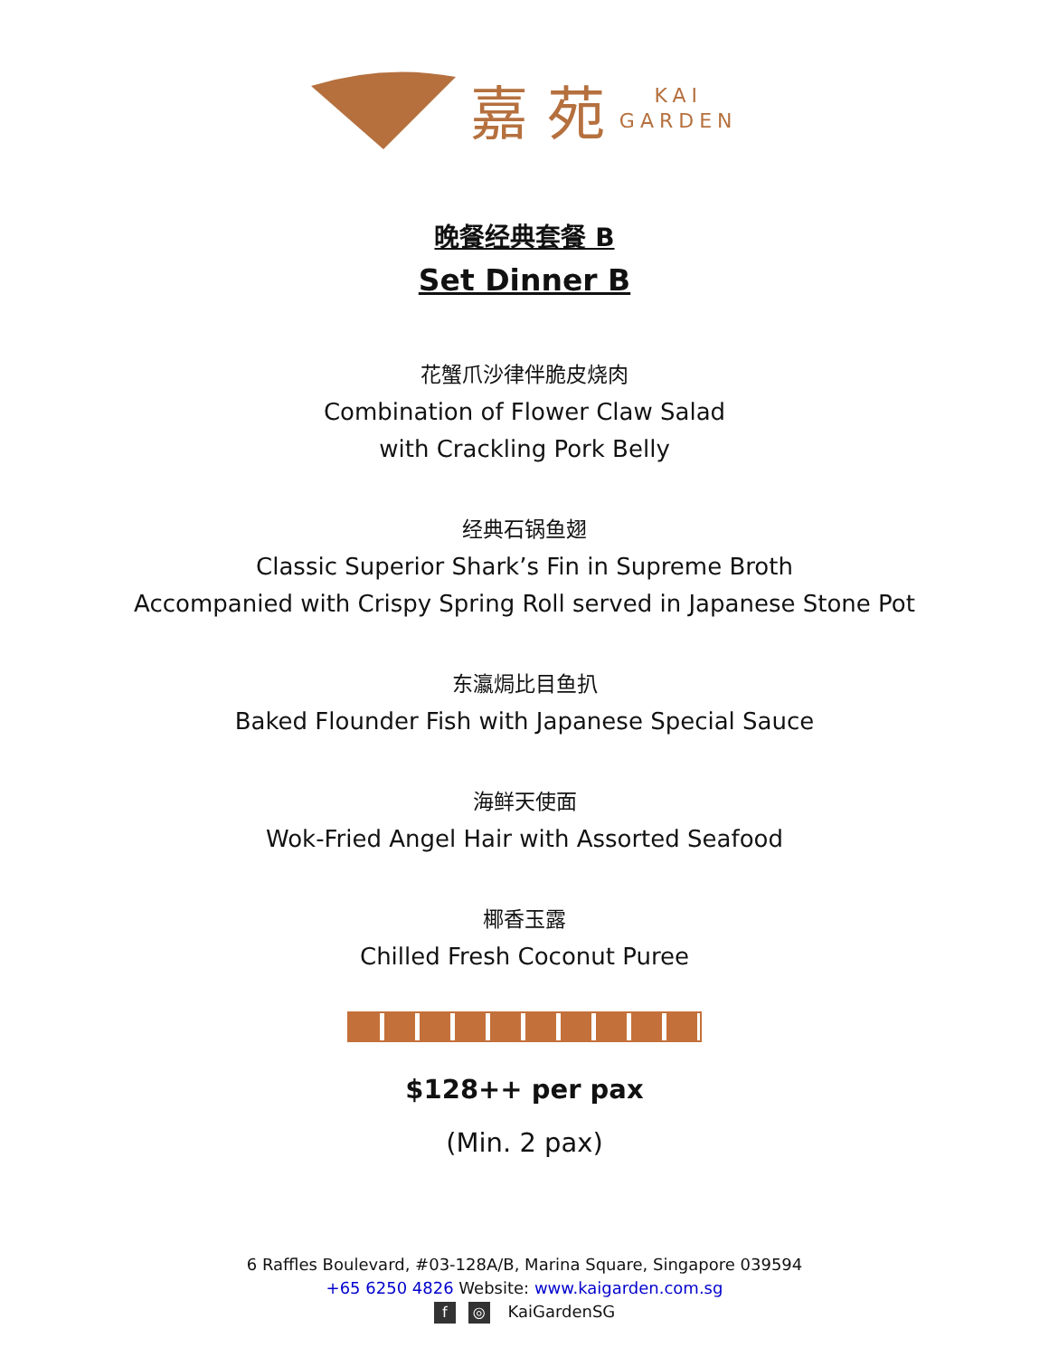嘉 苑 KAI
GARDEN
晚餐经典套餐 B
Set Dinner B
花蟹爪沙律伴脆皮烧肉
Combination of Flower Claw Salad
with Crackling Pork Belly
经典石锅鱼翅
Classic Superior Shark’s Fin in Supreme Broth
Accompanied with Crispy Spring Roll served in Japanese Stone Pot
东瀛焗比目鱼扒
Baked Flounder Fish with Japanese Special Sauce
海鲜天使面
Wok-Fried Angel Hair with Assorted Seafood
椰香玉露
Chilled Fresh Coconut Puree
$128++ per pax
(Min. 2 pax)
6 Raffles Boulevard, #03-128A/B, Marina Square, Singapore 039594
+65 6250 4826 Website: www.kaigarden.com.sg
f ◎ KaiGardenSG